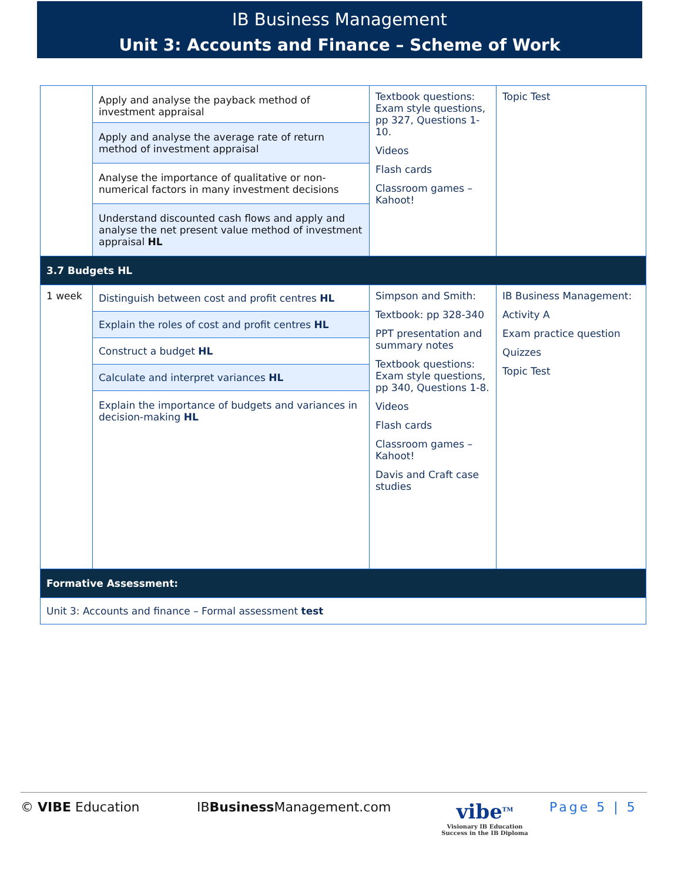IB Business Management
Unit 3: Accounts and Finance – Scheme of Work
| | Apply and analyse the payback method of investment appraisal | Textbook questions: Exam style questions, pp 327, Questions 1-10. Videos Flash cards Classroom games – Kahoot! | Topic Test |
| | Apply and analyse the average rate of return method of investment appraisal | | |
| | Analyse the importance of qualitative or non-numerical factors in many investment decisions | | |
| | Understand discounted cash flows and apply and analyse the net present value method of investment appraisal HL | | |
| 3.7 Budgets HL | | | |
| 1 week | Distinguish between cost and profit centres HL | Simpson and Smith: Textbook: pp 328-340 PPT presentation and summary notes Textbook questions: Exam style questions, pp 340, Questions 1-8. Videos Flash cards Classroom games – Kahoot! Davis and Craft case studies | IB Business Management: Activity A Exam practice question Quizzes Topic Test |
| | Explain the roles of cost and profit centres HL | | |
| | Construct a budget HL | | |
| | Calculate and interpret variances HL | | |
| | Explain the importance of budgets and variances in decision-making HL | | |
| Formative Assessment: | | | |
| Unit 3: Accounts and finance – Formal assessment test | | | |
© VIBE Education IBBusiness Management.com
vibe<sup>TM</sup>
Visionary IB Education
Success in the IB Diploma
Page 5 | 5